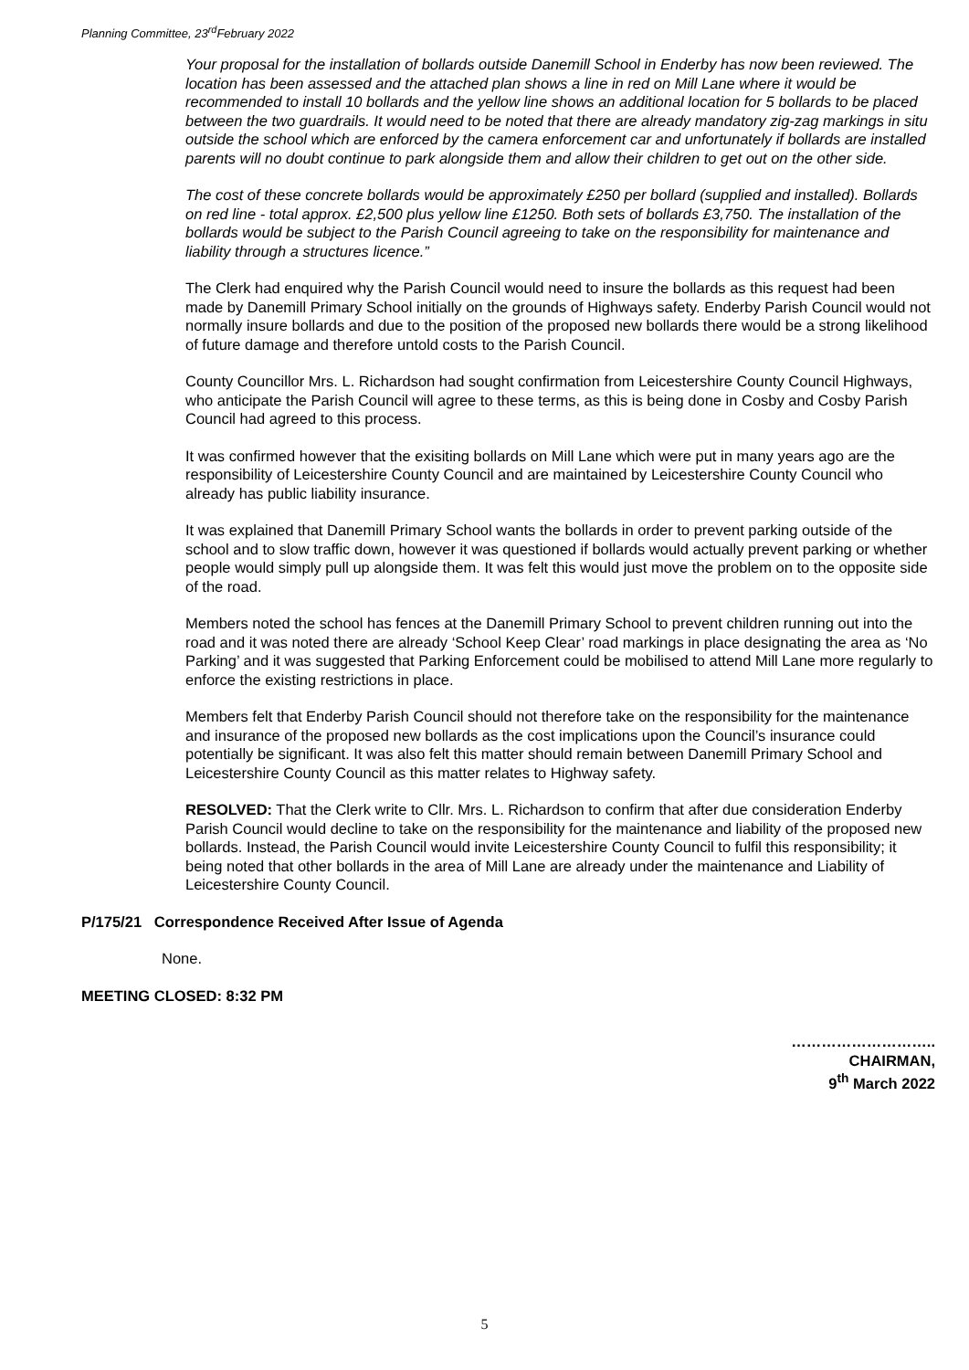Planning Committee, 23<sup>rd</sup>February 2022
Your proposal for the installation of bollards outside Danemill School in Enderby has now been reviewed. The location has been assessed and the attached plan shows a line in red on Mill Lane where it would be recommended to install 10 bollards and the yellow line shows an additional location for 5 bollards to be placed between the two guardrails. It would need to be noted that there are already mandatory zig-zag markings in situ outside the school which are enforced by the camera enforcement car and unfortunately if bollards are installed parents will no doubt continue to park alongside them and allow their children to get out on the other side.
The cost of these concrete bollards would be approximately £250 per bollard (supplied and installed). Bollards on red line - total approx. £2,500 plus yellow line £1250. Both sets of bollards £3,750. The installation of the bollards would be subject to the Parish Council agreeing to take on the responsibility for maintenance and liability through a structures licence.”
The Clerk had enquired why the Parish Council would need to insure the bollards as this request had been made by Danemill Primary School initially on the grounds of Highways safety. Enderby Parish Council would not normally insure bollards and due to the position of the proposed new bollards there would be a strong likelihood of future damage and therefore untold costs to the Parish Council.
County Councillor Mrs. L. Richardson had sought confirmation from Leicestershire County Council Highways, who anticipate the Parish Council will agree to these terms, as this is being done in Cosby and Cosby Parish Council had agreed to this process.
It was confirmed however that the exisiting bollards on Mill Lane which were put in many years ago are the responsibility of Leicestershire County Council and are maintained by Leicestershire County Council who already has public liability insurance.
It was explained that Danemill Primary School wants the bollards in order to prevent parking outside of the school and to slow traffic down, however it was questioned if bollards would actually prevent parking or whether people would simply pull up alongside them. It was felt this would just move the problem on to the opposite side of the road.
Members noted the school has fences at the Danemill Primary School to prevent children running out into the road and it was noted there are already ‘School Keep Clear’ road markings in place designating the area as ‘No Parking’ and it was suggested that Parking Enforcement could be mobilised to attend Mill Lane more regularly to enforce the existing restrictions in place.
Members felt that Enderby Parish Council should not therefore take on the responsibility for the maintenance and insurance of the proposed new bollards as the cost implications upon the Council’s insurance could potentially be significant. It was also felt this matter should remain between Danemill Primary School and Leicestershire County Council as this matter relates to Highway safety.
RESOLVED: That the Clerk write to Cllr. Mrs. L. Richardson to confirm that after due consideration Enderby Parish Council would decline to take on the responsibility for the maintenance and liability of the proposed new bollards. Instead, the Parish Council would invite Leicestershire County Council to fulfil this responsibility; it being noted that other bollards in the area of Mill Lane are already under the maintenance and Liability of Leicestershire County Council.
P/175/21 Correspondence Received After Issue of Agenda
None.
MEETING CLOSED: 8:32 PM
………………………..
CHAIRMAN,
9<sup>th</sup> March 2022
5